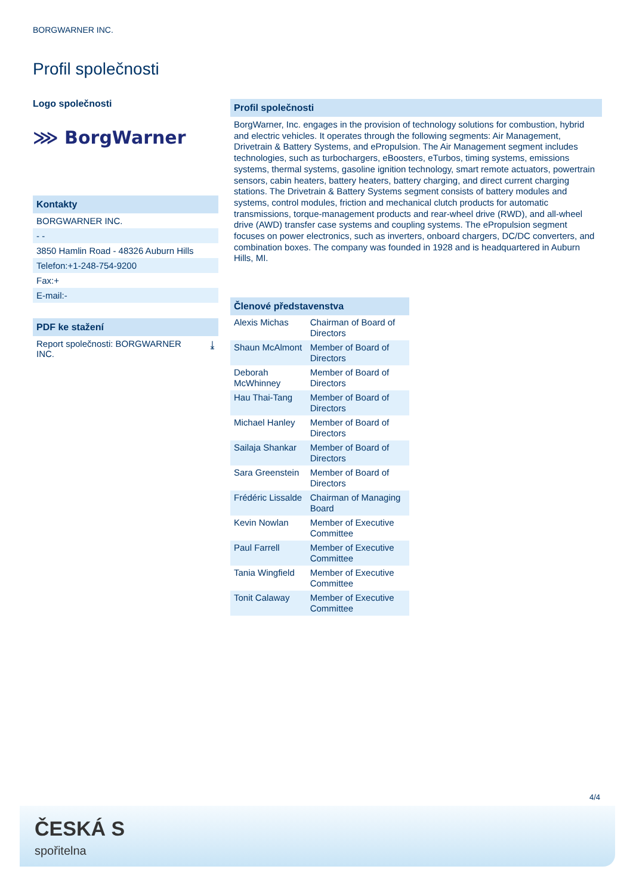BORGWARNER INC.
Profil společnosti
Logo společnosti
⋙ BorgWarner
Kontakty
BORGWARNER INC.
- -
3850 Hamlin Road - 48326 Auburn Hills
Telefon:+1-248-754-9200
Fax:+
E-mail:-
PDF ke stažení
Report společnosti: BORGWARNER
INC. ⤓
Profil společnosti
BorgWarner, Inc. engages in the provision of technology solutions for combustion, hybrid and electric vehicles. It operates through the following segments: Air Management, Drivetrain & Battery Systems, and ePropulsion. The Air Management segment includes technologies, such as turbochargers, eBoosters, eTurbos, timing systems, emissions systems, thermal systems, gasoline ignition technology, smart remote actuators, powertrain sensors, cabin heaters, battery heaters, battery charging, and direct current charging stations. The Drivetrain & Battery Systems segment consists of battery modules and systems, control modules, friction and mechanical clutch products for automatic transmissions, torque-management products and rear-wheel drive (RWD), and all-wheel drive (AWD) transfer case systems and coupling systems. The ePropulsion segment focuses on power electronics, such as inverters, onboard chargers, DC/DC converters, and combination boxes. The company was founded in 1928 and is headquartered in Auburn Hills, MI.
| Členové představenstva | |
| --- | --- |
| Alexis Michas | Chairman of Board of Directors |
| Shaun McAlmont | Member of Board of Directors |
| Deborah McWhinney | Member of Board of Directors |
| Hau Thai-Tang | Member of Board of Directors |
| Michael Hanley | Member of Board of Directors |
| Sailaja Shankar | Member of Board of Directors |
| Sara Greenstein | Member of Board of Directors |
| Frédéric Lissalde | Chairman of Managing Board |
| Kevin Nowlan | Member of Executive Committee |
| Paul Farrell | Member of Executive Committee |
| Tania Wingfield | Member of Executive Committee |
| Tonit Calaway | Member of Executive Committee |
4/4
ČESKÁ S
spořitelna